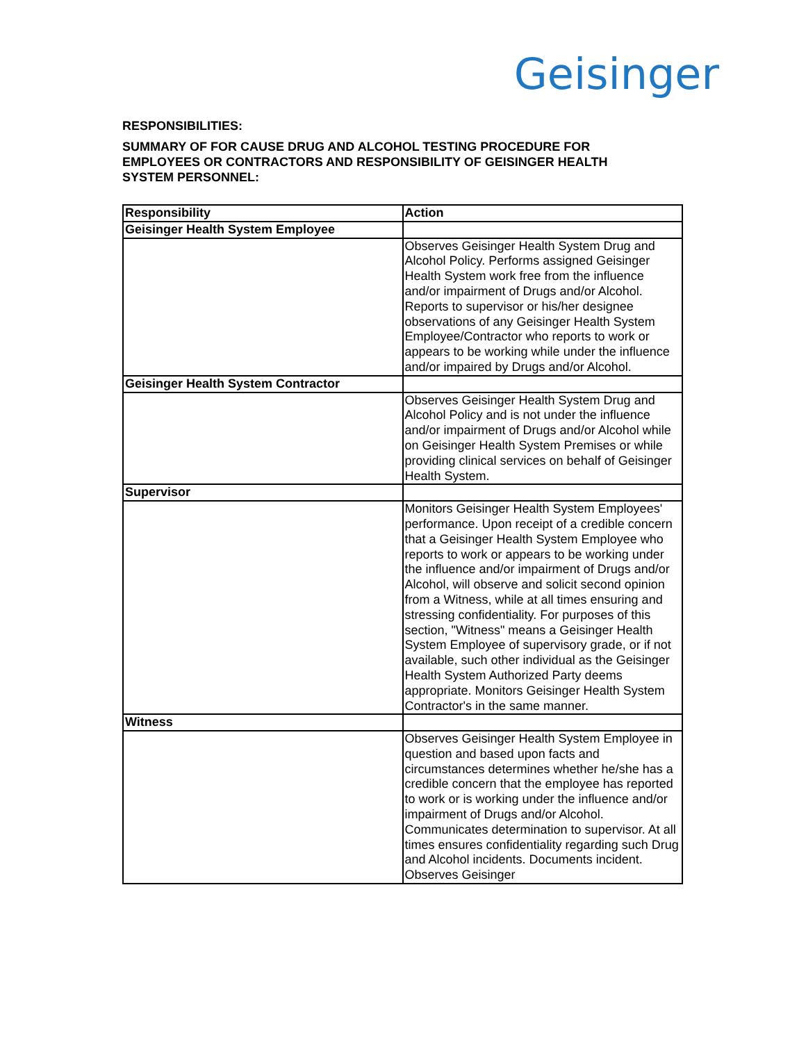Geisinger
RESPONSIBILITIES:
SUMMARY OF FOR CAUSE DRUG AND ALCOHOL TESTING PROCEDURE FOR EMPLOYEES OR CONTRACTORS AND RESPONSIBILITY OF GEISINGER HEALTH SYSTEM PERSONNEL:
| Responsibility | Action |
| Geisinger Health System Employee | |
| | Observes Geisinger Health System Drug and Alcohol Policy. Performs assigned Geisinger Health System work free from the influence and/or impairment of Drugs and/or Alcohol. Reports to supervisor or his/her designee observations of any Geisinger Health System Employee/Contractor who reports to work or appears to be working while under the influence and/or impaired by Drugs and/or Alcohol. |
| Geisinger Health System Contractor | |
| | Observes Geisinger Health System Drug and Alcohol Policy and is not under the influence and/or impairment of Drugs and/or Alcohol while on Geisinger Health System Premises or while providing clinical services on behalf of Geisinger Health System. |
| Supervisor | |
| | Monitors Geisinger Health System Employees' performance. Upon receipt of a credible concern that a Geisinger Health System Employee who reports to work or appears to be working under the influence and/or impairment of Drugs and/or Alcohol, will observe and solicit second opinion from a Witness, while at all times ensuring and stressing confidentiality. For purposes of this section, "Witness" means a Geisinger Health System Employee of supervisory grade, or if not available, such other individual as the Geisinger Health System Authorized Party deems appropriate. Monitors Geisinger Health System Contractor's in the same manner. |
| Witness | |
| | Observes Geisinger Health System Employee in question and based upon facts and circumstances determines whether he/she has a credible concern that the employee has reported to work or is working under the influence and/or impairment of Drugs and/or Alcohol. Communicates determination to supervisor. At all times ensures confidentiality regarding such Drug and Alcohol incidents. Documents incident. Observes Geisinger |